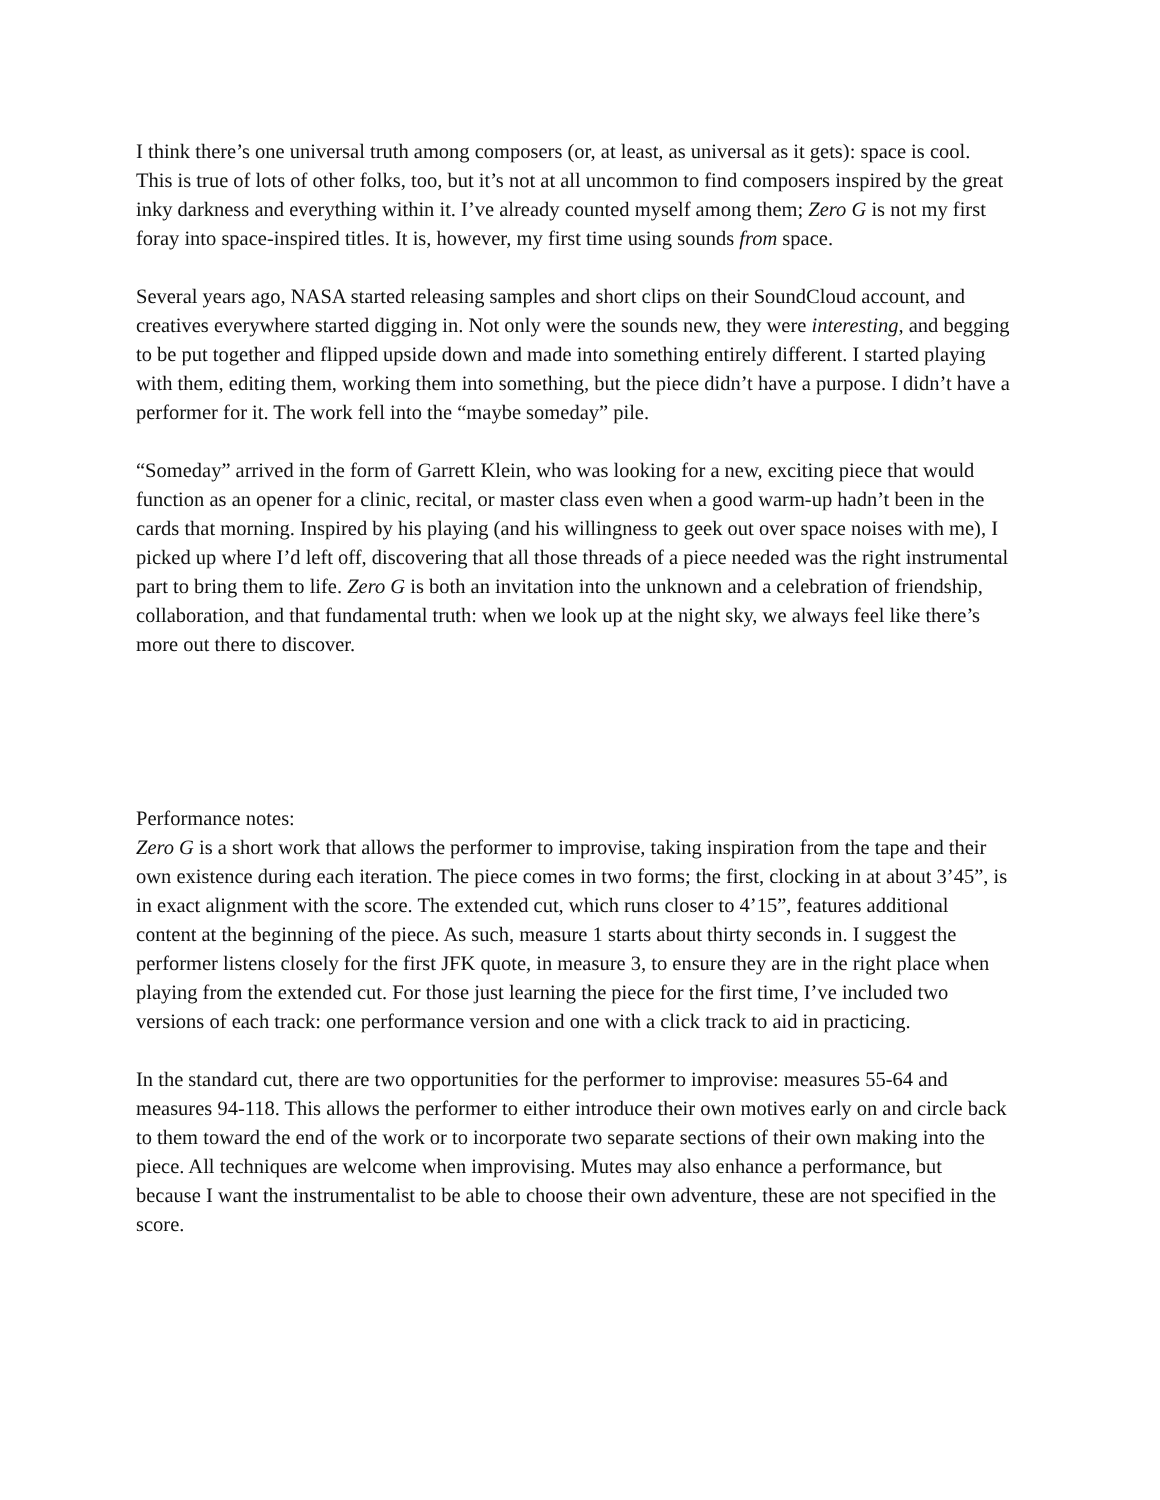I think there’s one universal truth among composers (or, at least, as universal as it gets): space is cool. This is true of lots of other folks, too, but it’s not at all uncommon to find composers inspired by the great inky darkness and everything within it. I’ve already counted myself among them; Zero G is not my first foray into space-inspired titles. It is, however, my first time using sounds from space.
Several years ago, NASA started releasing samples and short clips on their SoundCloud account, and creatives everywhere started digging in. Not only were the sounds new, they were interesting, and begging to be put together and flipped upside down and made into something entirely different. I started playing with them, editing them, working them into something, but the piece didn’t have a purpose. I didn’t have a performer for it. The work fell into the “maybe someday” pile.
“Someday” arrived in the form of Garrett Klein, who was looking for a new, exciting piece that would function as an opener for a clinic, recital, or master class even when a good warm-up hadn’t been in the cards that morning. Inspired by his playing (and his willingness to geek out over space noises with me), I picked up where I’d left off, discovering that all those threads of a piece needed was the right instrumental part to bring them to life. Zero G is both an invitation into the unknown and a celebration of friendship, collaboration, and that fundamental truth: when we look up at the night sky, we always feel like there’s more out there to discover.
Performance notes:
Zero G is a short work that allows the performer to improvise, taking inspiration from the tape and their own existence during each iteration. The piece comes in two forms; the first, clocking in at about 3’45”, is in exact alignment with the score. The extended cut, which runs closer to 4’15”, features additional content at the beginning of the piece. As such, measure 1 starts about thirty seconds in. I suggest the performer listens closely for the first JFK quote, in measure 3, to ensure they are in the right place when playing from the extended cut. For those just learning the piece for the first time, I’ve included two versions of each track: one performance version and one with a click track to aid in practicing.
In the standard cut, there are two opportunities for the performer to improvise: measures 55-64 and measures 94-118. This allows the performer to either introduce their own motives early on and circle back to them toward the end of the work or to incorporate two separate sections of their own making into the piece. All techniques are welcome when improvising. Mutes may also enhance a performance, but because I want the instrumentalist to be able to choose their own adventure, these are not specified in the score.